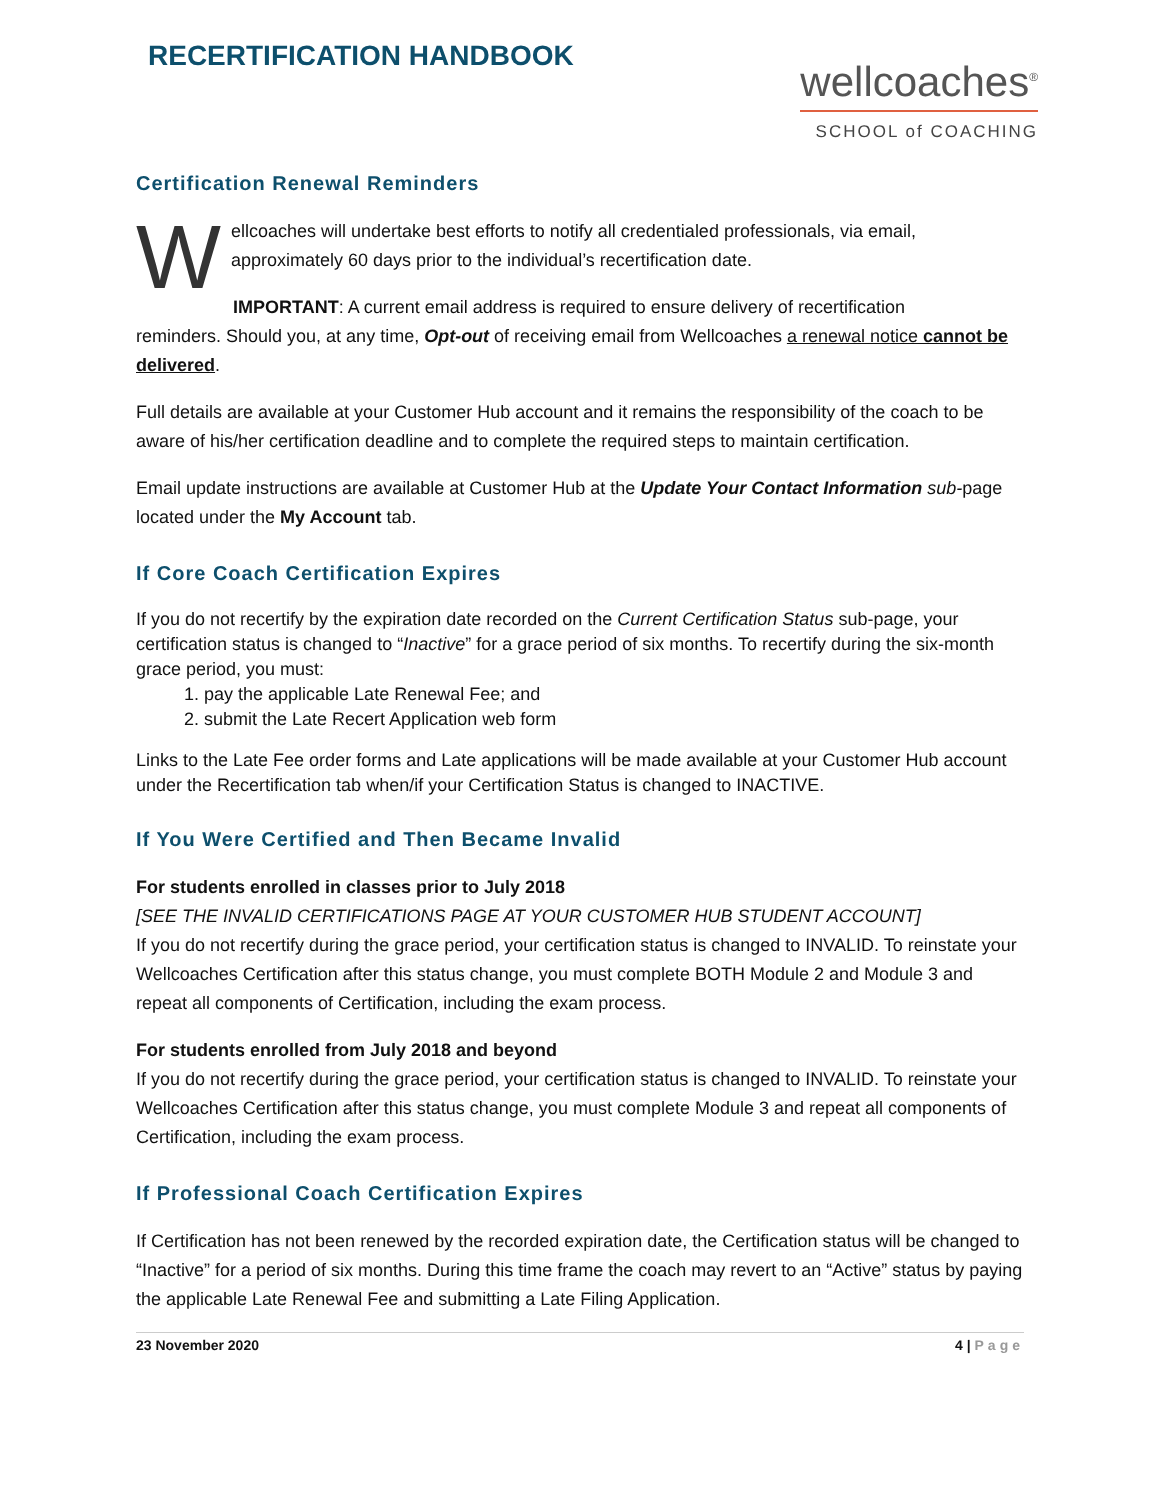RECERTIFICATION HANDBOOK
wellcoaches<sup>®</sup>
SCHOOL of COACHING
Certification Renewal Reminders
Wellcoaches will undertake best efforts to notify all credentialed professionals, via email, approximately 60 days prior to the individual’s recertification date.
IMPORTANT: A current email address is required to ensure delivery of recertification
reminders. Should you, at any time, Opt-out of receiving email from Wellcoaches a renewal notice cannot be delivered.
Full details are available at your Customer Hub account and it remains the responsibility of the coach to be aware of his/her certification deadline and to complete the required steps to maintain certification.
Email update instructions are available at Customer Hub at the Update Your Contact Information sub-page located under the My Account tab.
If Core Coach Certification Expires
If you do not recertify by the expiration date recorded on the Current Certification Status sub-page, your certification status is changed to “Inactive” for a grace period of six months. To recertify during the six-month grace period, you must:
1. pay the applicable Late Renewal Fee; and
2. submit the Late Recert Application web form
Links to the Late Fee order forms and Late applications will be made available at your Customer Hub account under the Recertification tab when/if your Certification Status is changed to INACTIVE.
If You Were Certified and Then Became Invalid
For students enrolled in classes prior to July 2018
[SEE THE INVALID CERTIFICATIONS PAGE AT YOUR CUSTOMER HUB STUDENT ACCOUNT]
If you do not recertify during the grace period, your certification status is changed to INVALID. To reinstate your Wellcoaches Certification after this status change, you must complete BOTH Module 2 and Module 3 and repeat all components of Certification, including the exam process.
For students enrolled from July 2018 and beyond
If you do not recertify during the grace period, your certification status is changed to INVALID. To reinstate your Wellcoaches Certification after this status change, you must complete Module 3 and repeat all components of Certification, including the exam process.
If Professional Coach Certification Expires
If Certification has not been renewed by the recorded expiration date, the Certification status will be changed to “Inactive” for a period of six months. During this time frame the coach may revert to an “Active” status by paying the applicable Late Renewal Fee and submitting a Late Filing Application.
23 November 2020 4 | Page